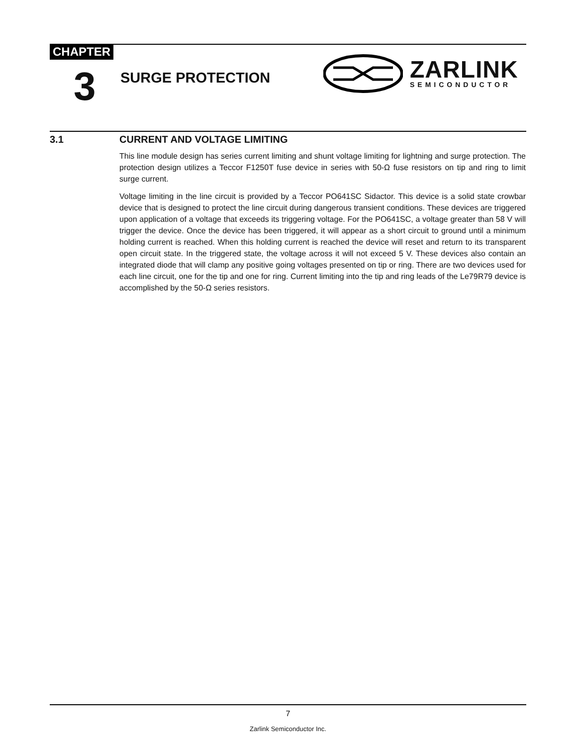CHAPTER
3 SURGE PROTECTION
ZARLINK
SEMICONDUCTOR
3.1 CURRENT AND VOLTAGE LIMITING
This line module design has series current limiting and shunt voltage limiting for lightning and surge protection. The protection design utilizes a Teccor F1250T fuse device in series with 50-Ω fuse resistors on tip and ring to limit surge current.
Voltage limiting in the line circuit is provided by a Teccor PO641SC Sidactor. This device is a solid state crowbar device that is designed to protect the line circuit during dangerous transient conditions. These devices are triggered upon application of a voltage that exceeds its triggering voltage. For the PO641SC, a voltage greater than 58 V will trigger the device. Once the device has been triggered, it will appear as a short circuit to ground until a minimum holding current is reached. When this holding current is reached the device will reset and return to its transparent open circuit state. In the triggered state, the voltage across it will not exceed 5 V. These devices also contain an integrated diode that will clamp any positive going voltages presented on tip or ring. There are two devices used for each line circuit, one for the tip and one for ring. Current limiting into the tip and ring leads of the Le79R79 device is accomplished by the 50-Ω series resistors.
7
Zarlink Semiconductor Inc.